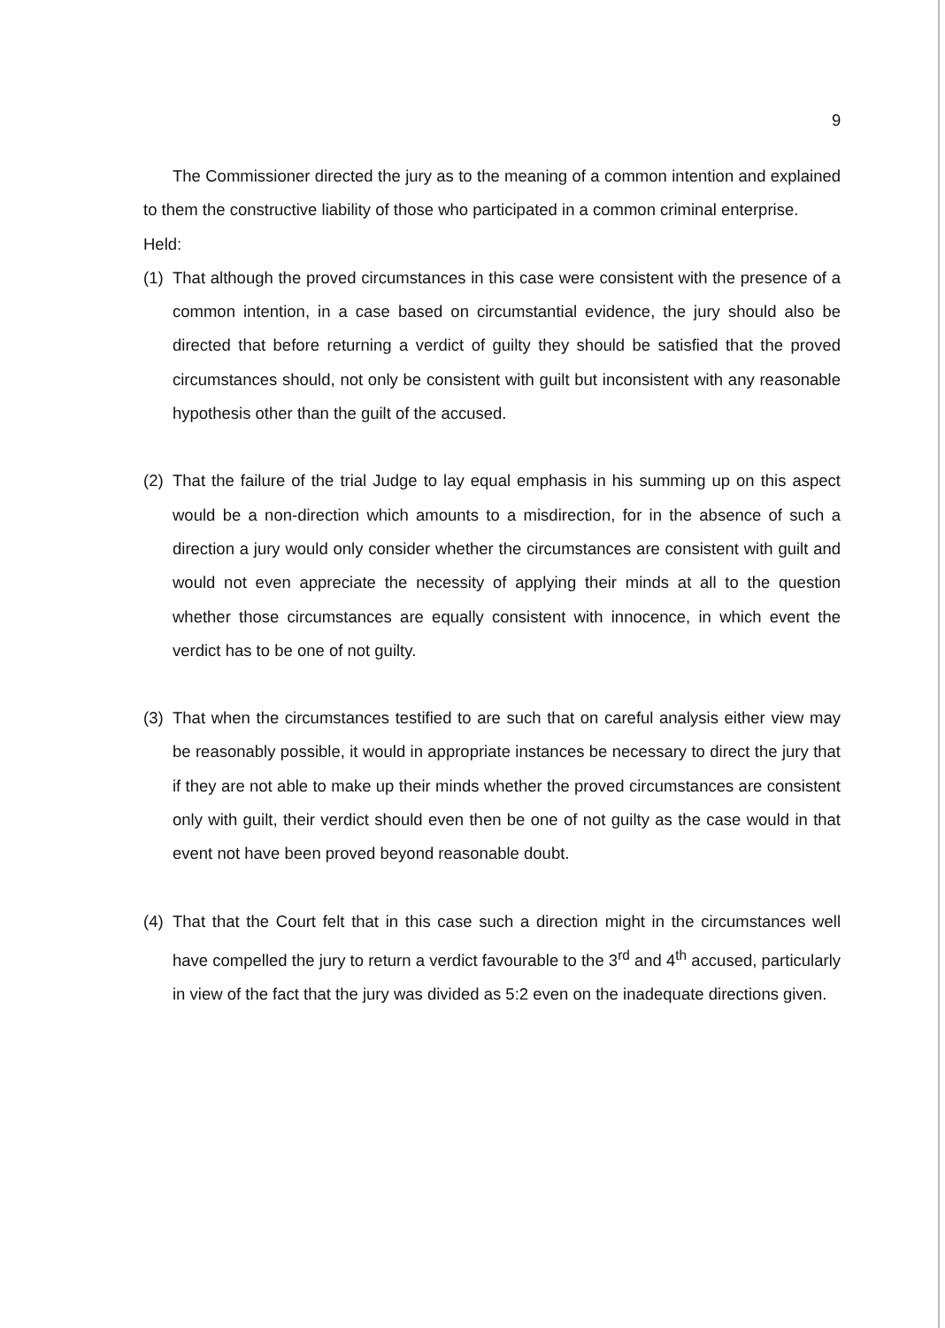9
The Commissioner directed the jury as to the meaning of a common intention and explained to them the constructive liability of those who participated in a common criminal enterprise.
Held:
(1) That although the proved circumstances in this case were consistent with the presence of a common intention, in a case based on circumstantial evidence, the jury should also be directed that before returning a verdict of guilty they should be satisfied that the proved circumstances should, not only be consistent with guilt but inconsistent with any reasonable hypothesis other than the guilt of the accused.
(2) That the failure of the trial Judge to lay equal emphasis in his summing up on this aspect would be a non-direction which amounts to a misdirection, for in the absence of such a direction a jury would only consider whether the circumstances are consistent with guilt and would not even appreciate the necessity of applying their minds at all to the question whether those circumstances are equally consistent with innocence, in which event the verdict has to be one of not guilty.
(3) That when the circumstances testified to are such that on careful analysis either view may be reasonably possible, it would in appropriate instances be necessary to direct the jury that if they are not able to make up their minds whether the proved circumstances are consistent only with guilt, their verdict should even then be one of not guilty as the case would in that event not have been proved beyond reasonable doubt.
(4) That that the Court felt that in this case such a direction might in the circumstances well have compelled the jury to return a verdict favourable to the 3<sup>rd</sup> and 4<sup>th</sup> accused, particularly in view of the fact that the jury was divided as 5:2 even on the inadequate directions given.